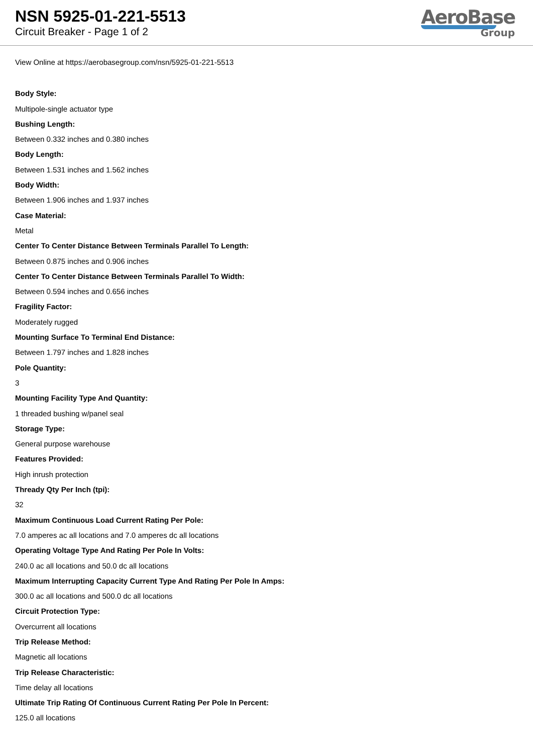NSN 5925-01-221-5513
Circuit Breaker - Page 1 of 2
AeroBase
Group
View Online at https://aerobasegroup.com/nsn/5925-01-221-5513
Body Style:
Multipole-single actuator type
Bushing Length:
Between 0.332 inches and 0.380 inches
Body Length:
Between 1.531 inches and 1.562 inches
Body Width:
Between 1.906 inches and 1.937 inches
Case Material:
Metal
Center To Center Distance Between Terminals Parallel To Length:
Between 0.875 inches and 0.906 inches
Center To Center Distance Between Terminals Parallel To Width:
Between 0.594 inches and 0.656 inches
Fragility Factor:
Moderately rugged
Mounting Surface To Terminal End Distance:
Between 1.797 inches and 1.828 inches
Pole Quantity:
3
Mounting Facility Type And Quantity:
1 threaded bushing w/panel seal
Storage Type:
General purpose warehouse
Features Provided:
High inrush protection
Thready Qty Per Inch (tpi):
32
Maximum Continuous Load Current Rating Per Pole:
7.0 amperes ac all locations and 7.0 amperes dc all locations
Operating Voltage Type And Rating Per Pole In Volts:
240.0 ac all locations and 50.0 dc all locations
Maximum Interrupting Capacity Current Type And Rating Per Pole In Amps:
300.0 ac all locations and 500.0 dc all locations
Circuit Protection Type:
Overcurrent all locations
Trip Release Method:
Magnetic all locations
Trip Release Characteristic:
Time delay all locations
Ultimate Trip Rating Of Continuous Current Rating Per Pole In Percent:
125.0 all locations